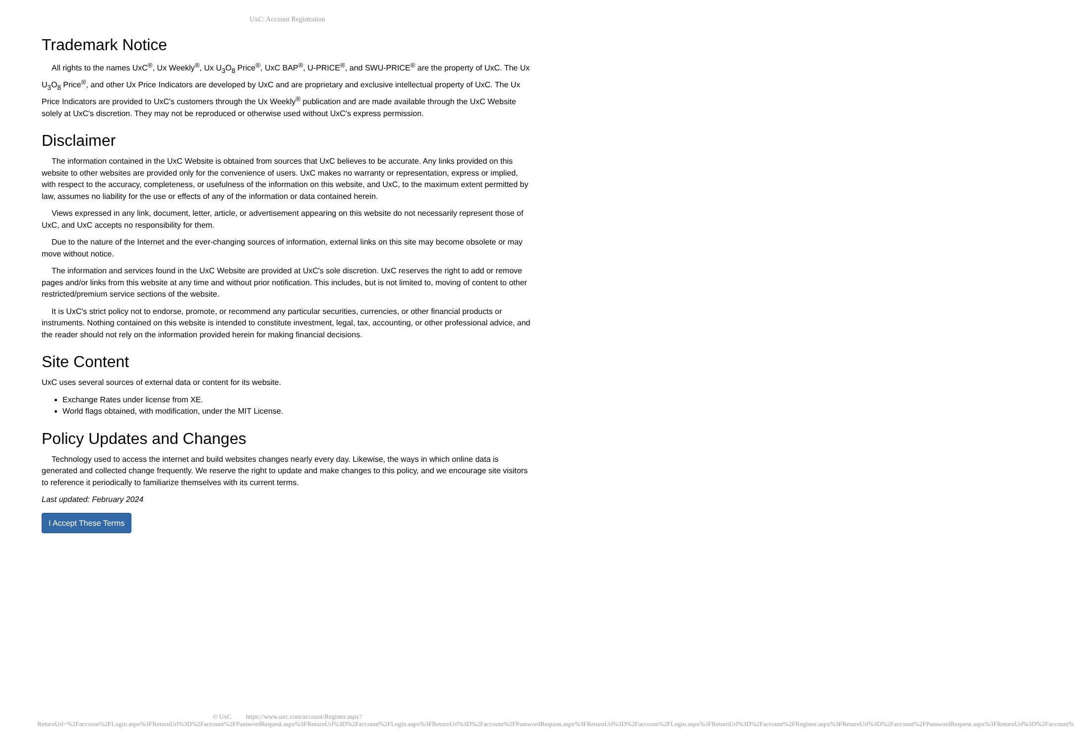UxC: Account Registration
Trademark Notice
All rights to the names UxC<sup>®</sup>, Ux Weekly<sup>®</sup>, Ux U<sub>3</sub>O<sub>8</sub> Price<sup>®</sup>, UxC BAP<sup>®</sup>, U-PRICE<sup>®</sup>, and SWU-PRICE<sup>®</sup> are the property of UxC. The Ux U<sub>3</sub>O<sub>8</sub> Price<sup>®</sup>, and other Ux Price Indicators are developed by UxC and are proprietary and exclusive intellectual property of UxC. The Ux Price Indicators are provided to UxC's customers through the Ux Weekly<sup>®</sup> publication and are made available through the UxC Website solely at UxC's discretion. They may not be reproduced or otherwise used without UxC's express permission.
Disclaimer
The information contained in the UxC Website is obtained from sources that UxC believes to be accurate. Any links provided on this website to other websites are provided only for the convenience of users. UxC makes no warranty or representation, express or implied, with respect to the accuracy, completeness, or usefulness of the information on this website, and UxC, to the maximum extent permitted by law, assumes no liability for the use or effects of any of the information or data contained herein.
Views expressed in any link, document, letter, article, or advertisement appearing on this website do not necessarily represent those of UxC, and UxC accepts no responsibility for them.
Due to the nature of the Internet and the ever-changing sources of information, external links on this site may become obsolete or may move without notice.
The information and services found in the UxC Website are provided at UxC's sole discretion. UxC reserves the right to add or remove pages and/or links from this website at any time and without prior notification. This includes, but is not limited to, moving of content to other restricted/premium service sections of the website.
It is UxC's strict policy not to endorse, promote, or recommend any particular securities, currencies, or other financial products or instruments. Nothing contained on this website is intended to constitute investment, legal, tax, accounting, or other professional advice, and the reader should not rely on the information provided herein for making financial decisions.
Site Content
UxC uses several sources of external data or content for its website.
Exchange Rates under license from XE.
World flags obtained, with modification, under the MIT License.
Policy Updates and Changes
Technology used to access the internet and build websites changes nearly every day. Likewise, the ways in which online data is generated and collected change frequently. We reserve the right to update and make changes to this policy, and we encourage site visitors to reference it periodically to familiarize themselves with its current terms.
Last updated: February 2024
I Accept These Terms
© UxC https://www.uxc.com/account/Register.aspx?ReturnUrl=%2Faccount%2FLogin.aspx%3FReturnUrl%3D%2Faccount%2FPasswordRequest.aspx%3FReturnUrl%3D%2Faccount%2FLogin.aspx%3FReturnUrl%3D%2Faccount%2FPasswordRequest.aspx%3FReturnUrl%3D%2Faccount%2FLogin.aspx%3FReturnUrl%3D%2Faccount%2FRegister.aspx%3FReturnUrl%3D%2Faccount%2FPasswordRequest.aspx%3FReturnUrl%3D%2Faccount%